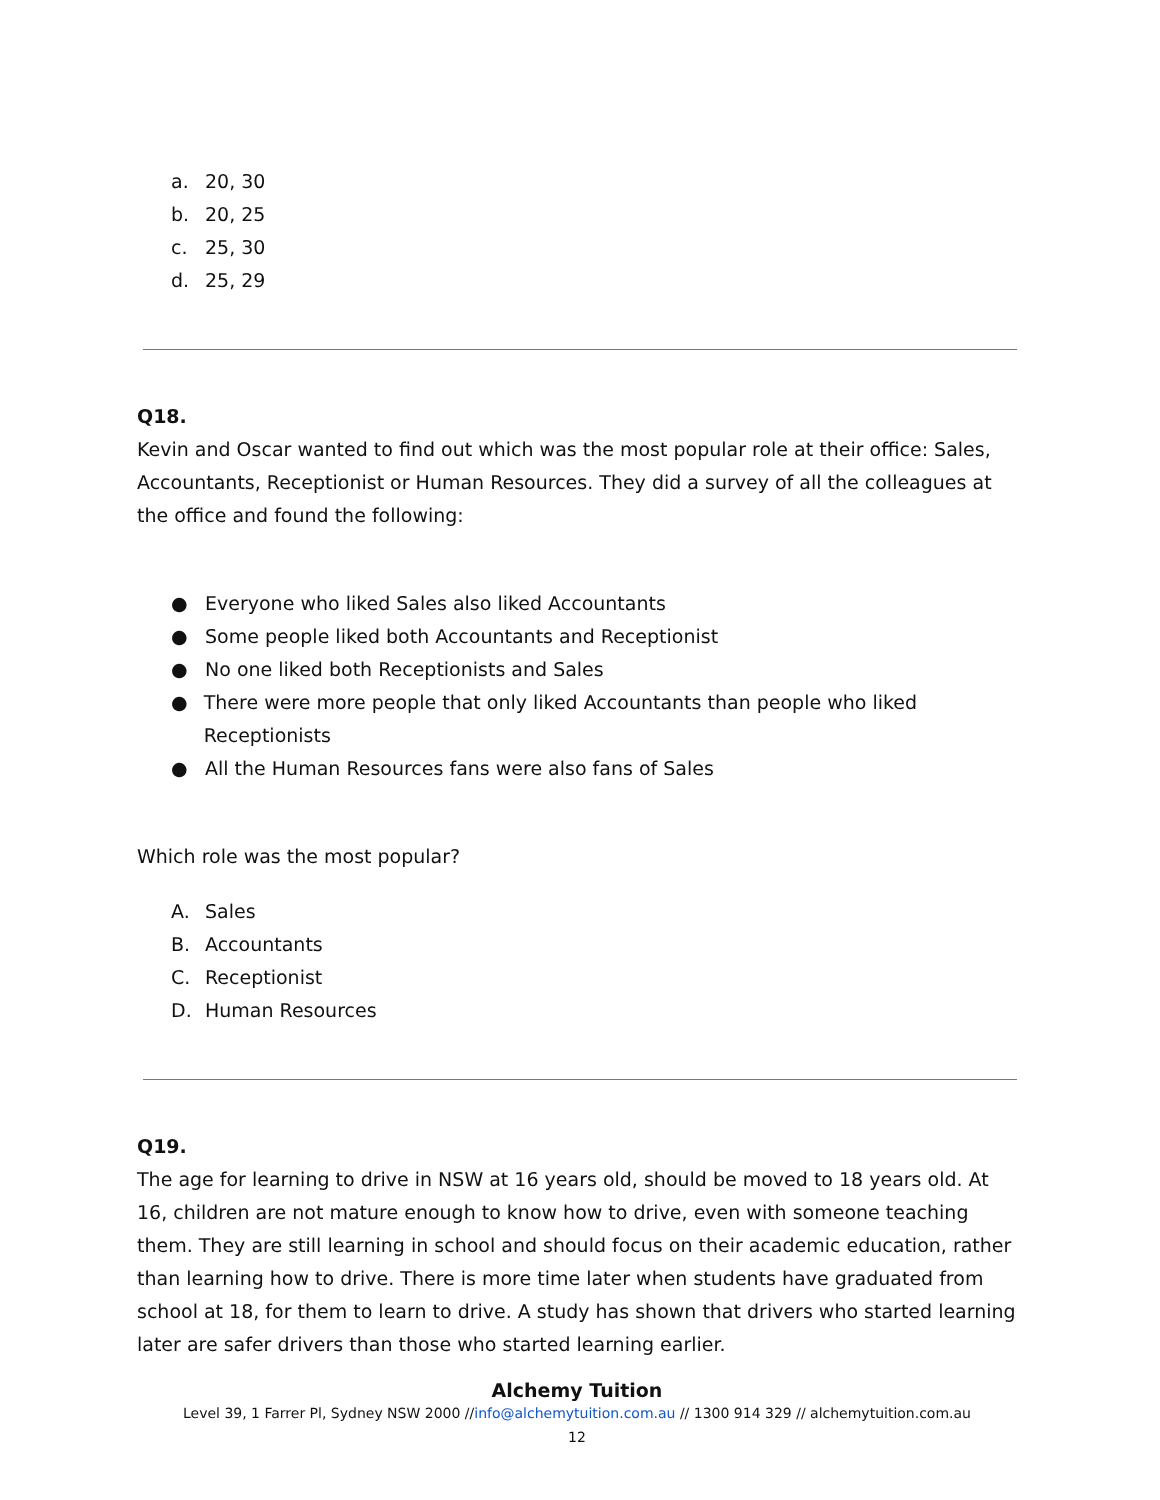a. 20, 30
b. 20, 25
c. 25, 30
d. 25, 29
Q18.
Kevin and Oscar wanted to find out which was the most popular role at their office: Sales, Accountants, Receptionist or Human Resources. They did a survey of all the colleagues at the office and found the following:
● Everyone who liked Sales also liked Accountants
● Some people liked both Accountants and Receptionist
● No one liked both Receptionists and Sales
● There were more people that only liked Accountants than people who liked Receptionists
● All the Human Resources fans were also fans of Sales
Which role was the most popular?
A. Sales
B. Accountants
C. Receptionist
D. Human Resources
Q19.
The age for learning to drive in NSW at 16 years old, should be moved to 18 years old. At 16, children are not mature enough to know how to drive, even with someone teaching them. They are still learning in school and should focus on their academic education, rather than learning how to drive. There is more time later when students have graduated from school at 18, for them to learn to drive. A study has shown that drivers who started learning later are safer drivers than those who started learning earlier.
Alchemy Tuition
Level 39, 1 Farrer Pl, Sydney NSW 2000 //info@alchemytuition.com.au // 1300 914 329 // alchemytuition.com.au
12